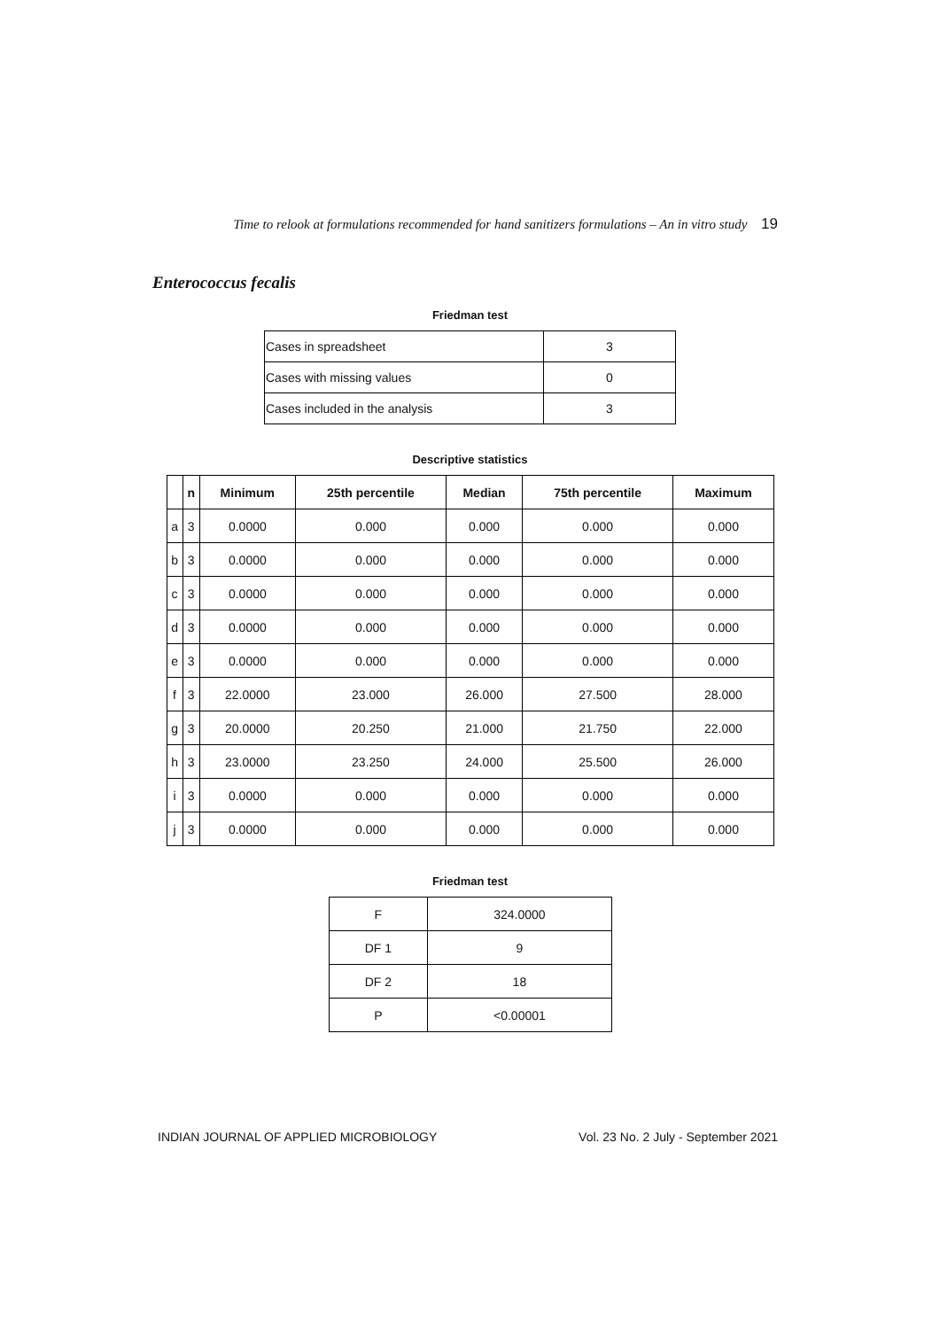Time to relook at formulations recommended for hand sanitizers formulations – An in vitro study 19
Enterococcus fecalis
Friedman test
| Cases in spreadsheet | 3 |
| Cases with missing values | 0 |
| Cases included in the analysis | 3 |
Descriptive statistics
| | n | Minimum | 25th percentile | Median | 75th percentile | Maximum |
| --- | --- | --- | --- | --- | --- | --- |
| a | 3 | 0.0000 | 0.000 | 0.000 | 0.000 | 0.000 |
| b | 3 | 0.0000 | 0.000 | 0.000 | 0.000 | 0.000 |
| c | 3 | 0.0000 | 0.000 | 0.000 | 0.000 | 0.000 |
| d | 3 | 0.0000 | 0.000 | 0.000 | 0.000 | 0.000 |
| e | 3 | 0.0000 | 0.000 | 0.000 | 0.000 | 0.000 |
| f | 3 | 22.0000 | 23.000 | 26.000 | 27.500 | 28.000 |
| g | 3 | 20.0000 | 20.250 | 21.000 | 21.750 | 22.000 |
| h | 3 | 23.0000 | 23.250 | 24.000 | 25.500 | 26.000 |
| i | 3 | 0.0000 | 0.000 | 0.000 | 0.000 | 0.000 |
| j | 3 | 0.0000 | 0.000 | 0.000 | 0.000 | 0.000 |
Friedman test
| F | 324.0000 |
| DF 1 | 9 |
| DF 2 | 18 |
| P | <0.00001 |
INDIAN JOURNAL OF APPLIED MICROBIOLOGY Vol. 23 No. 2 July - September 2021